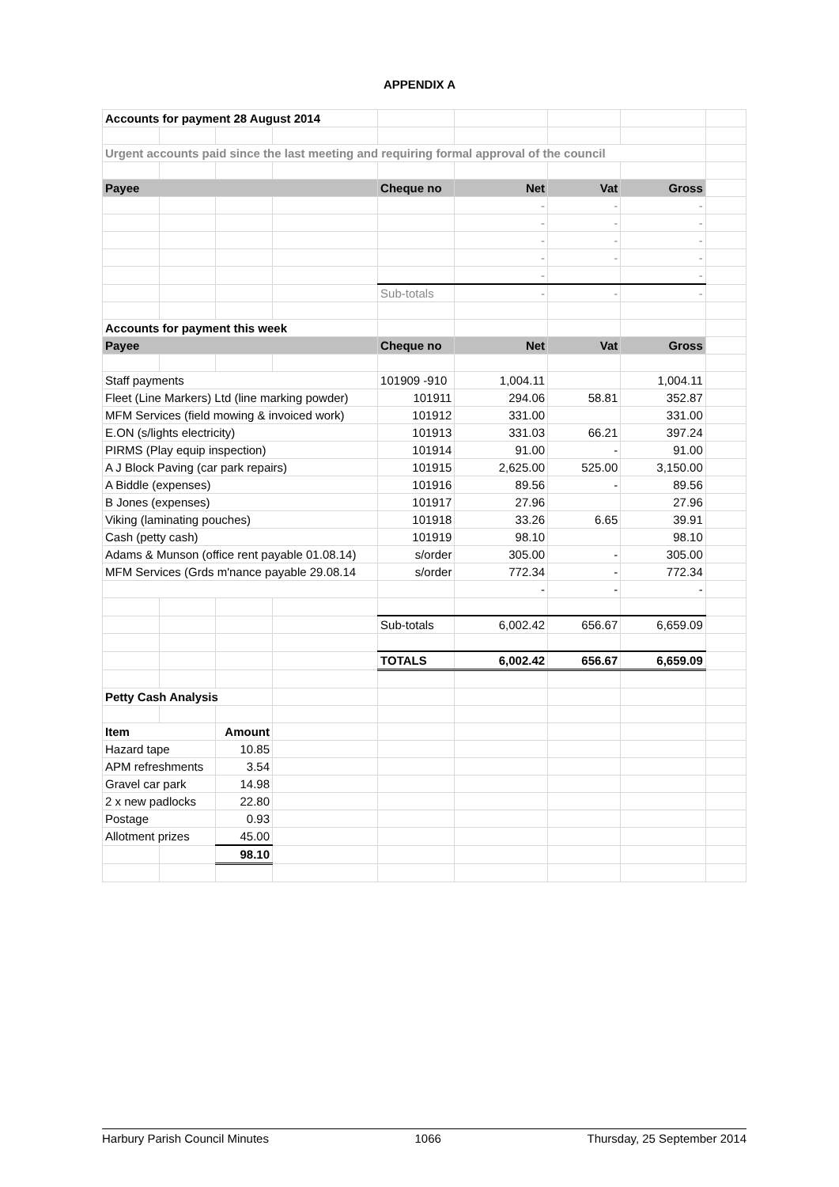APPENDIX A
| Accounts for payment 28 August 2014 | | | | | | | | |
| Urgent accounts paid since the last meeting and requiring formal approval of the council | | | | | | | | |
| Payee | | | | Cheque no | Net | Vat | Gross | |
| | | | | | - | - | - | |
| | | | | | - | - | - | |
| | | | | | - | - | - | |
| | | | | | - | - | - | |
| | | | | | - | | - | |
| | | | | Sub-totals | - | - | - | |
| Accounts for payment this week | | | | | | | | |
| Payee | | | | Cheque no | Net | Vat | Gross | |
| Staff payments | | | | 101909 -910 | 1,004.11 | | 1,004.11 | |
| Fleet (Line Markers) Ltd (line marking powder) | | | | 101911 | 294.06 | 58.81 | 352.87 | |
| MFM Services (field mowing & invoiced work) | | | | 101912 | 331.00 | | 331.00 | |
| E.ON (s/lights electricity) | | | | 101913 | 331.03 | 66.21 | 397.24 | |
| PIRMS (Play equip inspection) | | | | 101914 | 91.00 | - | 91.00 | |
| A J Block Paving (car park repairs) | | | | 101915 | 2,625.00 | 525.00 | 3,150.00 | |
| A Biddle (expenses) | | | | 101916 | 89.56 | - | 89.56 | |
| B Jones (expenses) | | | | 101917 | 27.96 | | 27.96 | |
| Viking (laminating pouches) | | | | 101918 | 33.26 | 6.65 | 39.91 | |
| Cash (petty cash) | | | | 101919 | 98.10 | | 98.10 | |
| Adams & Munson (office rent payable 01.08.14) | | | | s/order | 305.00 | - | 305.00 | |
| MFM Services (Grds m'nance payable 29.08.14 | | | | s/order | 772.34 | - | 772.34 | |
| | | | | | - | - | - | |
| | | | | Sub-totals | 6,002.42 | 656.67 | 6,659.09 | |
| | | | | TOTALS | 6,002.42 | 656.67 | 6,659.09 | |
| Petty Cash Analysis | | | | | | | | |
| Item | | Amount | | | | | | |
| Hazard tape | | 10.85 | | | | | | |
| APM refreshments | | 3.54 | | | | | | |
| Gravel car park | | 14.98 | | | | | | |
| 2 x new padlocks | | 22.80 | | | | | | |
| Postage | | 0.93 | | | | | | |
| Allotment prizes | | 45.00 | | | | | | |
| | | 98.10 | | | | | | |
Harbury Parish Council Minutes 1066 Thursday, 25 September 2014